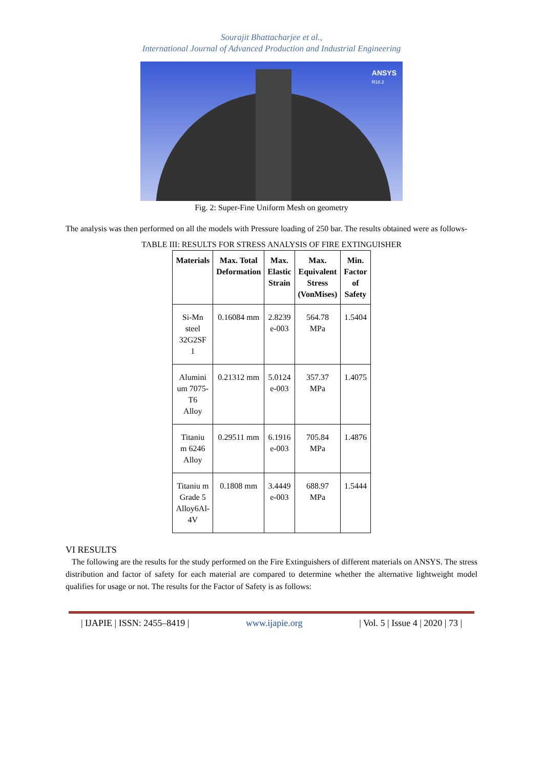Sourajit Bhattacharjee et al.,
International Journal of Advanced Production and Industrial Engineering
ANSYS
R18.2
Fig. 2: Super-Fine Uniform Mesh on geometry
The analysis was then performed on all the models with Pressure loading of 250 bar. The results obtained were as follows-
TABLE III: RESULTS FOR STRESS ANALYSIS OF FIRE EXTINGUISHER
| Materials | Max. Total Deformation | Max. Elastic Strain | Max. Equivalent Stress (VonMises) | Min. Factor of Safety |
| --- | --- | --- | --- | --- |
| Si-Mn steel 32G2SF 1 | 0.16084 mm | 2.8239 e-003 | 564.78 MPa | 1.5404 |
| Alumini um 7075- T6 Alloy | 0.21312 mm | 5.0124 e-003 | 357.37 MPa | 1.4075 |
| Titaniu m 6246 Alloy | 0.29511 mm | 6.1916 e-003 | 705.84 MPa | 1.4876 |
| Titaniu m Grade 5 Alloy6Al- 4V | 0.1808 mm | 3.4449 e-003 | 688.97 MPa | 1.5444 |
VI RESULTS
The following are the results for the study performed on the Fire Extinguishers of different materials on ANSYS. The stress distribution and factor of safety for each material are compared to determine whether the alternative lightweight model qualifies for usage or not. The results for the Factor of Safety is as follows:
| IJAPIE | ISSN: 2455–8419 | www.ijapie.org | Vol. 5 | Issue 4 | 2020 | 73 |